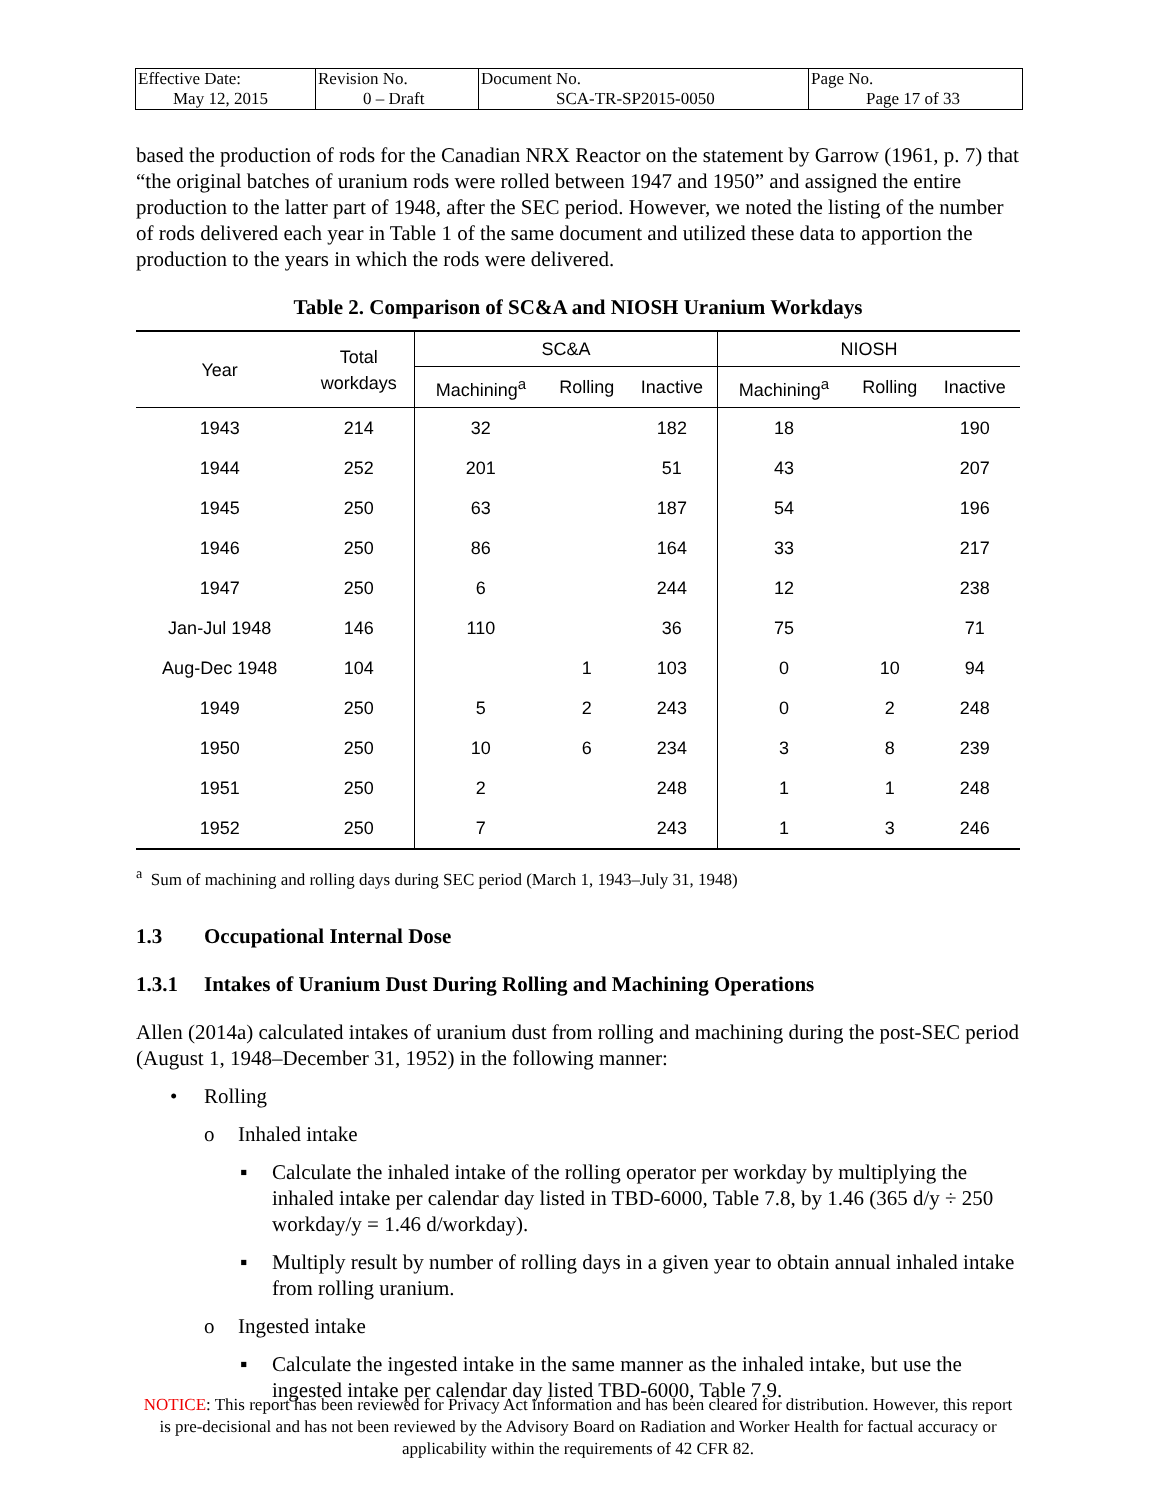| Effective Date: May 12, 2015 | Revision No. 0 – Draft | Document No. SCA-TR-SP2015-0050 | Page No. Page 17 of 33 |
based the production of rods for the Canadian NRX Reactor on the statement by Garrow (1961, p. 7) that “the original batches of uranium rods were rolled between 1947 and 1950” and assigned the entire production to the latter part of 1948, after the SEC period. However, we noted the listing of the number of rods delivered each year in Table 1 of the same document and utilized these data to apportion the production to the years in which the rods were delivered.
Table 2. Comparison of SC&A and NIOSH Uranium Workdays
| Year | Total workdays | SC&A | | | NIOSH | | |
| --- | --- | --- | --- | --- | --- | --- | --- |
| | | Machining<sup>a</sup> | Rolling | Inactive | Machining<sup>a</sup> | Rolling | Inactive |
| 1943 | 214 | 32 | | 182 | 18 | | 190 |
| 1944 | 252 | 201 | | 51 | 43 | | 207 |
| 1945 | 250 | 63 | | 187 | 54 | | 196 |
| 1946 | 250 | 86 | | 164 | 33 | | 217 |
| 1947 | 250 | 6 | | 244 | 12 | | 238 |
| Jan-Jul 1948 | 146 | 110 | | 36 | 75 | | 71 |
| Aug-Dec 1948 | 104 | | 1 | 103 | 0 | 10 | 94 |
| 1949 | 250 | 5 | 2 | 243 | 0 | 2 | 248 |
| 1950 | 250 | 10 | 6 | 234 | 3 | 8 | 239 |
| 1951 | 250 | 2 | | 248 | 1 | 1 | 248 |
| 1952 | 250 | 7 | | 243 | 1 | 3 | 246 |
<sup>a</sup> Sum of machining and rolling days during SEC period (March 1, 1943–July 31, 1948)
1.3 Occupational Internal Dose
1.3.1 Intakes of Uranium Dust During Rolling and Machining Operations
Allen (2014a) calculated intakes of uranium dust from rolling and machining during the post-SEC period (August 1, 1948–December 31, 1952) in the following manner:
• Rolling
o Inhaled intake
▪ Calculate the inhaled intake of the rolling operator per workday by multiplying the inhaled intake per calendar day listed in TBD-6000, Table 7.8, by 1.46 (365 d/y ÷ 250 workday/y = 1.46 d/workday).
▪ Multiply result by number of rolling days in a given year to obtain annual inhaled intake from rolling uranium.
o Ingested intake
▪ Calculate the ingested intake in the same manner as the inhaled intake, but use the ingested intake per calendar day listed TBD-6000, Table 7.9.
NOTICE: This report has been reviewed for Privacy Act information and has been cleared for distribution. However, this report is pre-decisional and has not been reviewed by the Advisory Board on Radiation and Worker Health for factual accuracy or applicability within the requirements of 42 CFR 82.